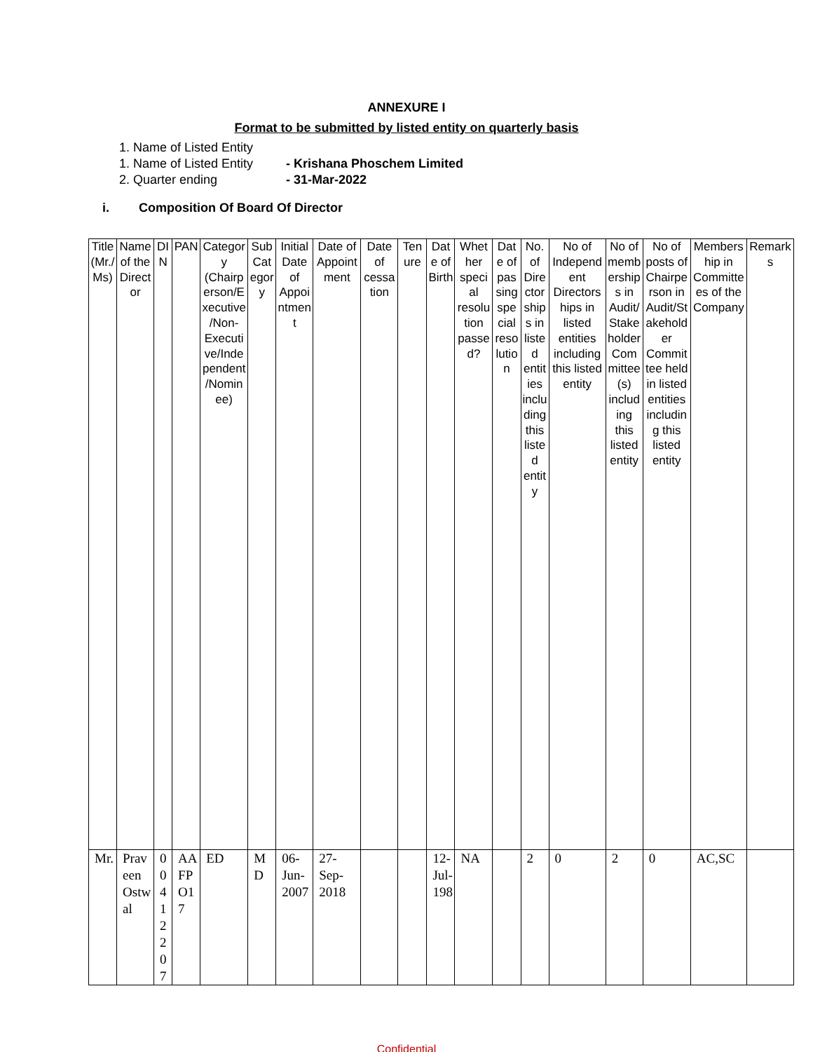ANNEXURE I
Format to be submitted by listed entity on quarterly basis
1. Name of Listed Entity
1. Name of Listed Entity - Krishana Phoschem Limited
2. Quarter ending - 31-Mar-2022
i. Composition Of Board Of Director
| Title (Mr./Ms) | Name of the Director | DIN | PAN | Category (Chairperson/Executive/Non-Executive/Independent/Nominee) | Sub Category | Initial Date of Appointment | Date of Appointment | Date of cessation | Tenure | Date of Birth | Whether special resolution passed? | Date of passing special resolution | No. of Directorships in listed entities including this listed entity | No of Independent Directorships in listed entities including this listed entity | No of memberships in Audit/Stakeholder Committee(s) including this listed entity | No of posts of Chairperson in Audit/Stakeholder Committee held in listed entities including this listed entity | Membership in Committees of the Company | Remarks |
| --- | --- | --- | --- | --- | --- | --- | --- | --- | --- | --- | --- | --- | --- | --- | --- | --- | --- | --- |
| Mr. | Praveen Ostwal | 00412207 | AAFPO17 | ED | MD | 06-Jun-2007 | 27-Sep-2018 | | | 12-Jul-198 | NA | | 2 | 0 | 2 | 0 | AC,SC | |
Confidential